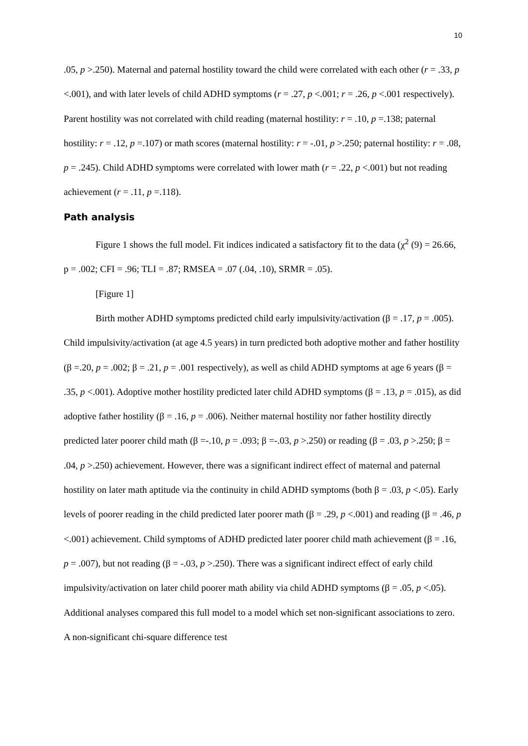10
.05, p >.250). Maternal and paternal hostility toward the child were correlated with each other (r = .33, p <.001), and with later levels of child ADHD symptoms (r = .27, p <.001; r = .26, p <.001 respectively). Parent hostility was not correlated with child reading (maternal hostility: r = .10, p =.138; paternal hostility: r = .12, p =.107) or math scores (maternal hostility: r = -.01, p >.250; paternal hostility: r = .08, p = .245). Child ADHD symptoms were correlated with lower math (r = .22, p <.001) but not reading achievement (r = .11, p =.118).
Path analysis
Figure 1 shows the full model. Fit indices indicated a satisfactory fit to the data (χ<sup>2</sup> (9) = 26.66, p = .002; CFI = .96; TLI = .87; RMSEA = .07 (.04, .10), SRMR = .05).
[Figure 1]
Birth mother ADHD symptoms predicted child early impulsivity/activation (β = .17, p = .005). Child impulsivity/activation (at age 4.5 years) in turn predicted both adoptive mother and father hostility (β =.20, p = .002; β = .21, p = .001 respectively), as well as child ADHD symptoms at age 6 years (β = .35, p <.001). Adoptive mother hostility predicted later child ADHD symptoms (β = .13, p = .015), as did adoptive father hostility (β = .16, p = .006). Neither maternal hostility nor father hostility directly predicted later poorer child math (β =-.10, p = .093; β =-.03, p >.250) or reading (β = .03, p >.250; β = .04, p >.250) achievement. However, there was a significant indirect effect of maternal and paternal hostility on later math aptitude via the continuity in child ADHD symptoms (both β = .03, p <.05). Early levels of poorer reading in the child predicted later poorer math (β = .29, p <.001) and reading (β = .46, p <.001) achievement. Child symptoms of ADHD predicted later poorer child math achievement (β = .16, p = .007), but not reading (β = -.03, p >.250). There was a significant indirect effect of early child impulsivity/activation on later child poorer math ability via child ADHD symptoms (β = .05, p <.05). Additional analyses compared this full model to a model which set non-significant associations to zero. A non-significant chi-square difference test